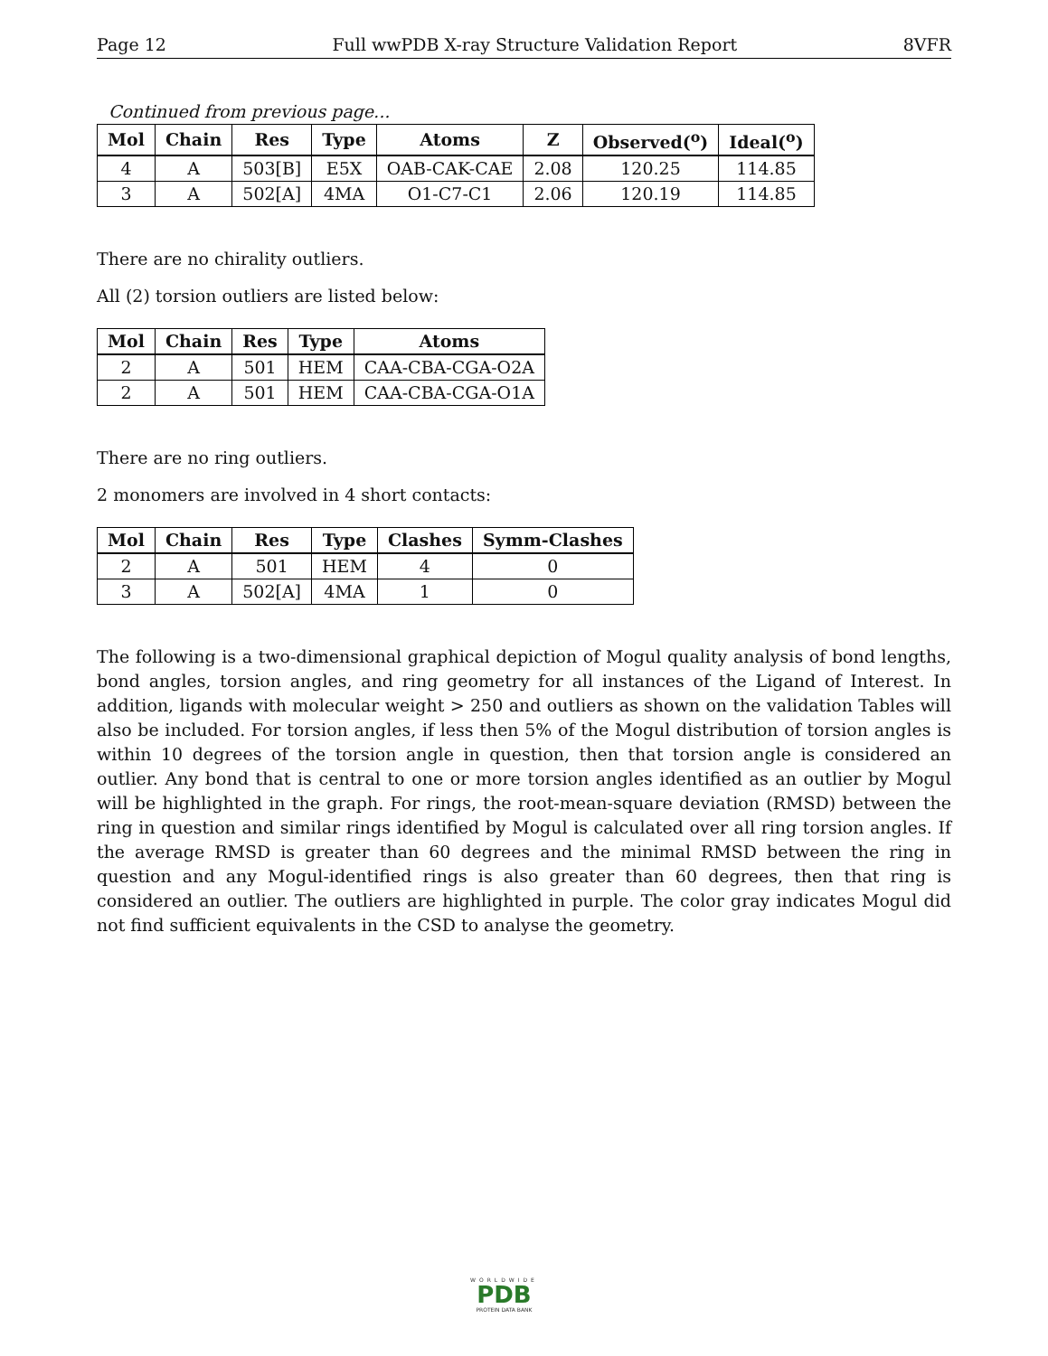Page 12 Full wwPDB X-ray Structure Validation Report 8VFR
Continued from previous page...
| Mol | Chain | Res | Type | Atoms | Z | Observed(<sup>o</sup>) | Ideal(<sup>o</sup>) |
| --- | --- | --- | --- | --- | --- | --- | --- |
| 4 | A | 503[B] | E5X | OAB-CAK-CAE | 2.08 | 120.25 | 114.85 |
| 3 | A | 502[A] | 4MA | O1-C7-C1 | 2.06 | 120.19 | 114.85 |
There are no chirality outliers.
All (2) torsion outliers are listed below:
| Mol | Chain | Res | Type | Atoms |
| --- | --- | --- | --- | --- |
| 2 | A | 501 | HEM | CAA-CBA-CGA-O2A |
| 2 | A | 501 | HEM | CAA-CBA-CGA-O1A |
There are no ring outliers.
2 monomers are involved in 4 short contacts:
| Mol | Chain | Res | Type | Clashes | Symm-Clashes |
| --- | --- | --- | --- | --- | --- |
| 2 | A | 501 | HEM | 4 | 0 |
| 3 | A | 502[A] | 4MA | 1 | 0 |
The following is a two-dimensional graphical depiction of Mogul quality analysis of bond lengths, bond angles, torsion angles, and ring geometry for all instances of the Ligand of Interest. In addition, ligands with molecular weight > 250 and outliers as shown on the validation Tables will also be included. For torsion angles, if less then 5% of the Mogul distribution of torsion angles is within 10 degrees of the torsion angle in question, then that torsion angle is considered an outlier. Any bond that is central to one or more torsion angles identified as an outlier by Mogul will be highlighted in the graph. For rings, the root-mean-square deviation (RMSD) between the ring in question and similar rings identified by Mogul is calculated over all ring torsion angles. If the average RMSD is greater than 60 degrees and the minimal RMSD between the ring in question and any Mogul-identified rings is also greater than 60 degrees, then that ring is considered an outlier. The outliers are highlighted in purple. The color gray indicates Mogul did not find sufficient equivalents in the CSD to analyse the geometry.
WORLDWIDE
PDB
PROTEIN DATA BANK